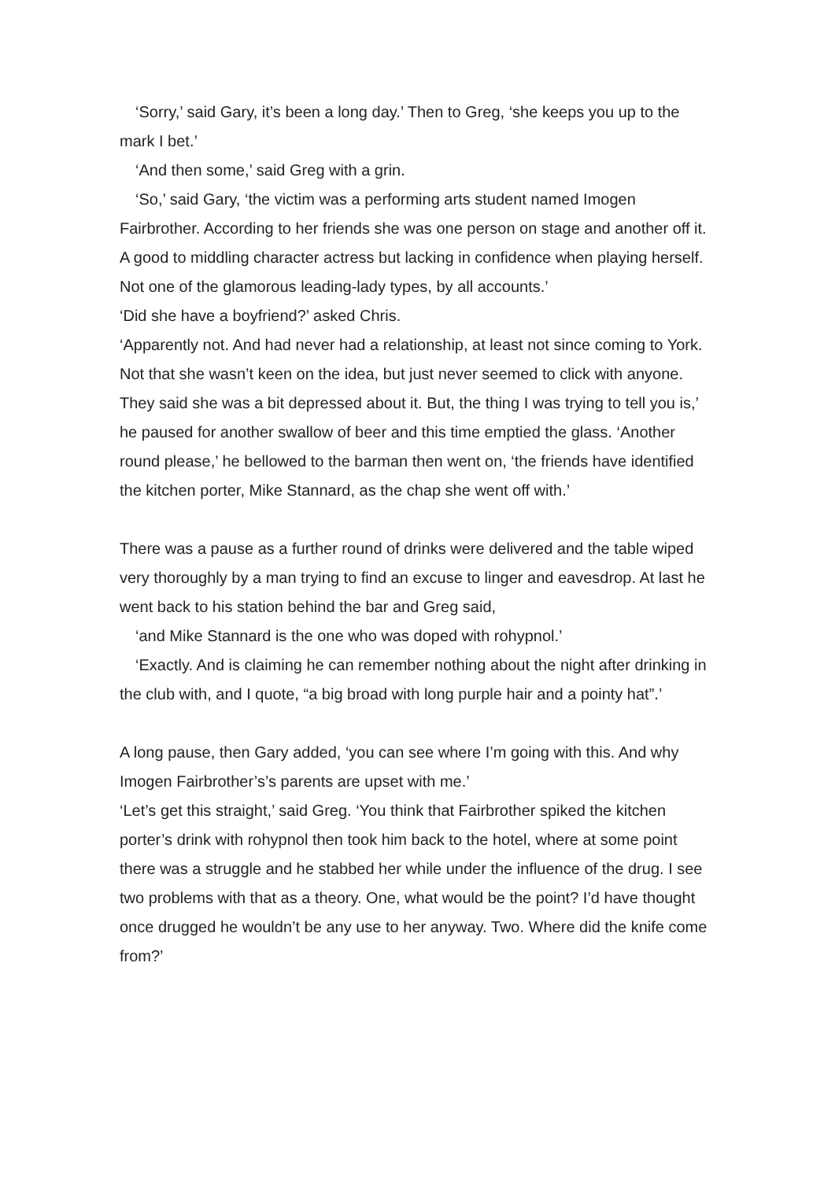‘Sorry,’ said Gary, it’s been a long day.’ Then to Greg, ‘she keeps you up to the mark I bet.’
‘And then some,’ said Greg with a grin.
‘So,’ said Gary, ‘the victim was a performing arts student named Imogen Fairbrother. According to her friends she was one person on stage and another off it. A good to middling character actress but lacking in confidence when playing herself. Not one of the glamorous leading-lady types, by all accounts.’
‘Did she have a boyfriend?’ asked Chris.
‘Apparently not. And had never had a relationship, at least not since coming to York. Not that she wasn’t keen on the idea, but just never seemed to click with anyone. They said she was a bit depressed about it. But, the thing I was trying to tell you is,’ he paused for another swallow of beer and this time emptied the glass. ‘Another round please,’ he bellowed to the barman then went on, ‘the friends have identified the kitchen porter, Mike Stannard, as the chap she went off with.’
There was a pause as a further round of drinks were delivered and the table wiped very thoroughly by a man trying to find an excuse to linger and eavesdrop. At last he went back to his station behind the bar and Greg said,
‘and Mike Stannard is the one who was doped with rohypnol.’
‘Exactly. And is claiming he can remember nothing about the night after drinking in the club with, and I quote, “a big broad with long purple hair and a pointy hat”.’
A long pause, then Gary added, ‘you can see where I’m going with this. And why Imogen Fairbrother’s’s parents are upset with me.’
‘Let’s get this straight,’ said Greg. ‘You think that Fairbrother spiked the kitchen porter’s drink with rohypnol then took him back to the hotel, where at some point there was a struggle and he stabbed her while under the influence of the drug. I see two problems with that as a theory. One, what would be the point? I’d have thought once drugged he wouldn’t be any use to her anyway. Two. Where did the knife come from?’